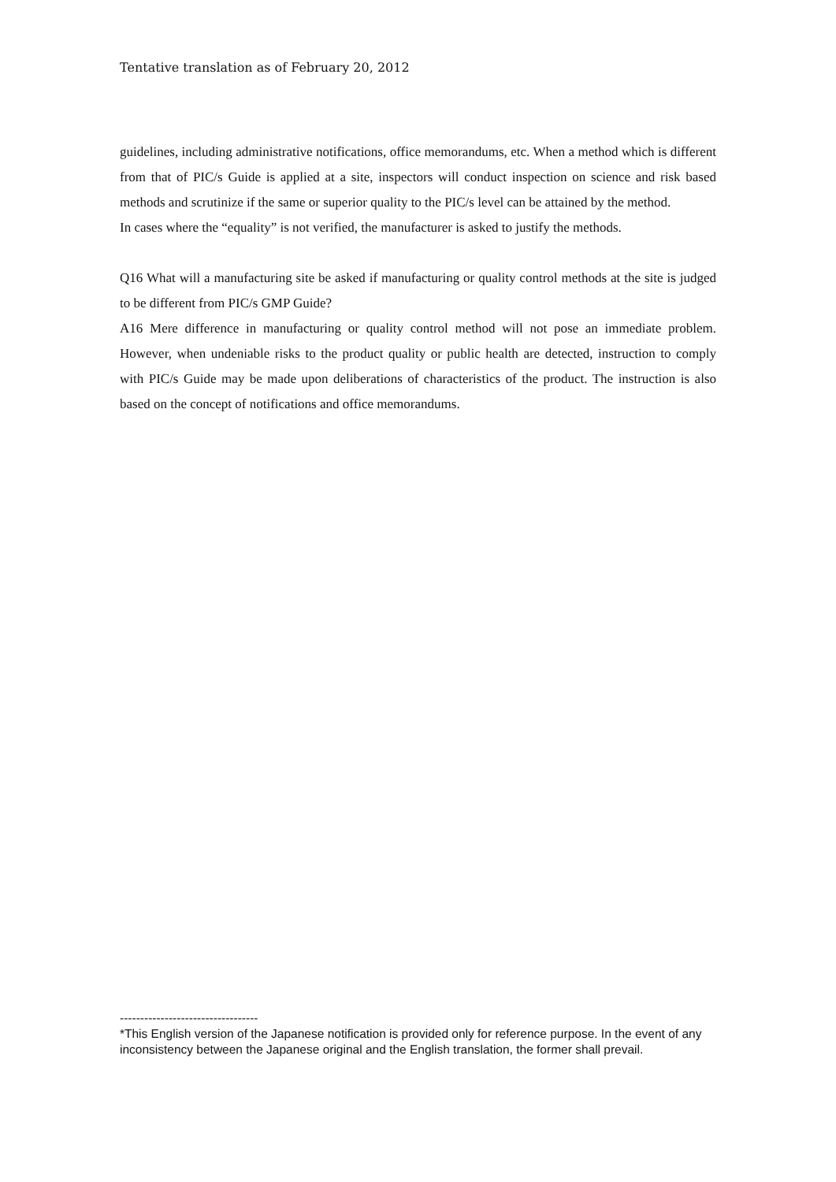Tentative translation as of February 20, 2012
guidelines, including administrative notifications, office memorandums, etc. When a method which is different from that of PIC/s Guide is applied at a site, inspectors will conduct inspection on science and risk based methods and scrutinize if the same or superior quality to the PIC/s level can be attained by the method.
In cases where the “equality” is not verified, the manufacturer is asked to justify the methods.
Q16 What will a manufacturing site be asked if manufacturing or quality control methods at the site is judged to be different from PIC/s GMP Guide?
A16 Mere difference in manufacturing or quality control method will not pose an immediate problem. However, when undeniable risks to the product quality or public health are detected, instruction to comply with PIC/s Guide may be made upon deliberations of characteristics of the product. The instruction is also based on the concept of notifications and office memorandums.
----------------------------------
*This English version of the Japanese notification is provided only for reference purpose. In the event of any inconsistency between the Japanese original and the English translation, the former shall prevail.